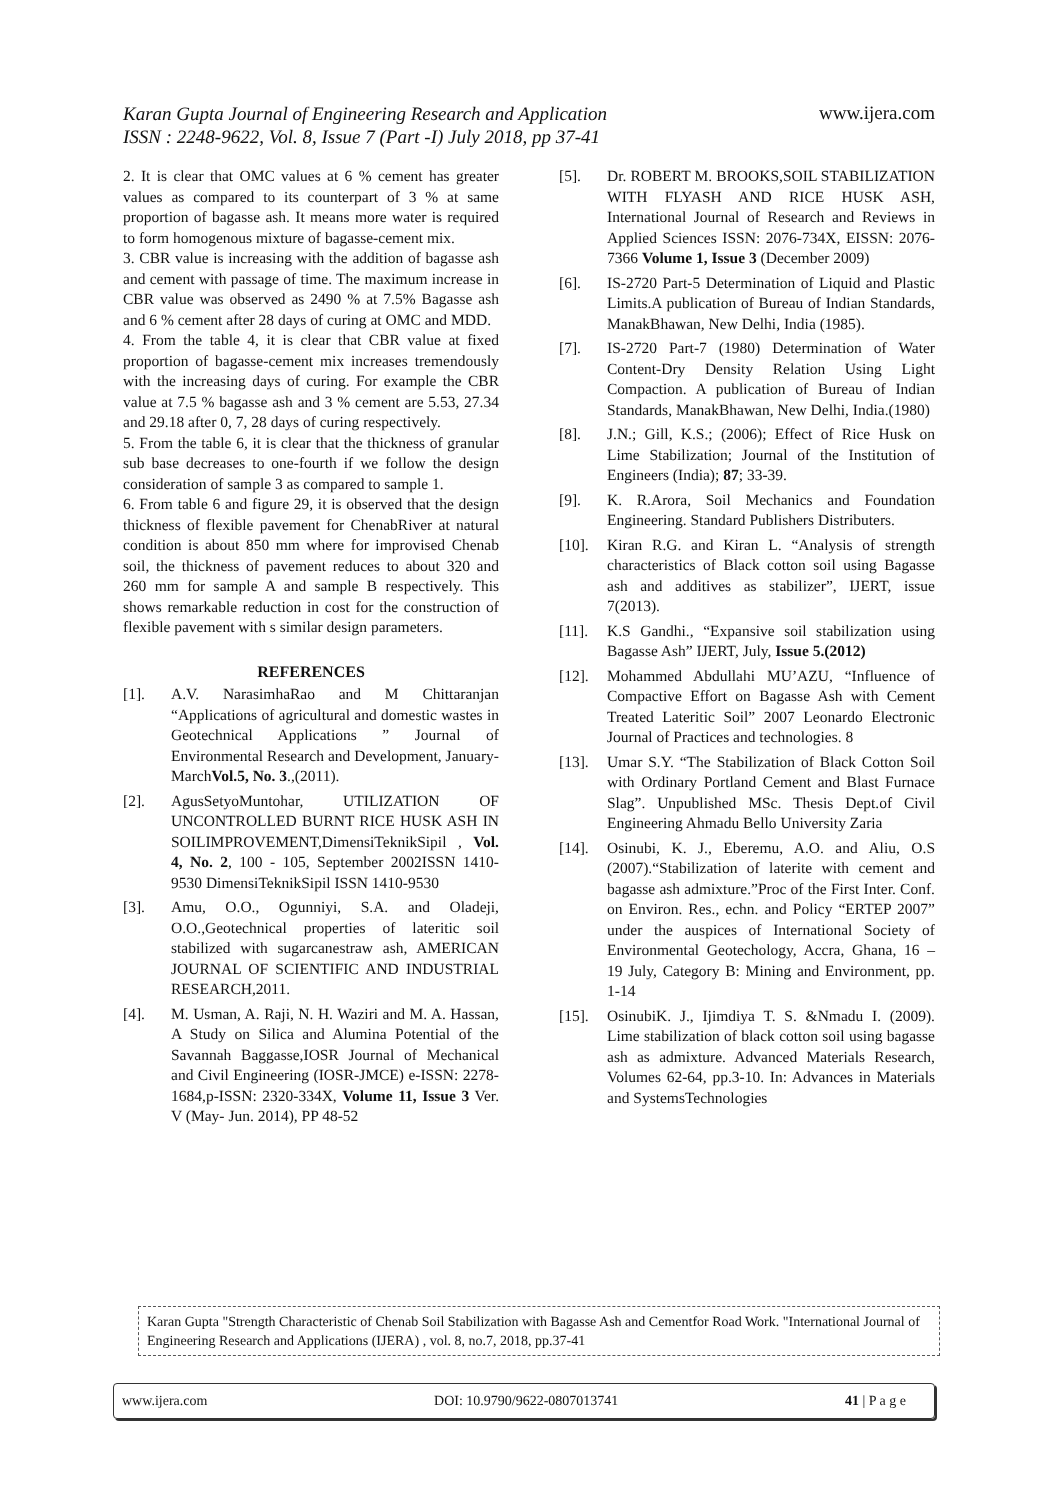Karan Gupta Journal of Engineering Research and Application
ISSN : 2248-9622, Vol. 8, Issue 7 (Part -I) July 2018, pp 37-41 www.ijera.com
2. It is clear that OMC values at 6 % cement has greater values as compared to its counterpart of 3 % at same proportion of bagasse ash. It means more water is required to form homogenous mixture of bagasse-cement mix.
3. CBR value is increasing with the addition of bagasse ash and cement with passage of time. The maximum increase in CBR value was observed as 2490 % at 7.5% Bagasse ash and 6 % cement after 28 days of curing at OMC and MDD.
4. From the table 4, it is clear that CBR value at fixed proportion of bagasse-cement mix increases tremendously with the increasing days of curing. For example the CBR value at 7.5 % bagasse ash and 3 % cement are 5.53, 27.34 and 29.18 after 0, 7, 28 days of curing respectively.
5. From the table 6, it is clear that the thickness of granular sub base decreases to one-fourth if we follow the design consideration of sample 3 as compared to sample 1.
6. From table 6 and figure 29, it is observed that the design thickness of flexible pavement for ChenabRiver at natural condition is about 850 mm where for improvised Chenab soil, the thickness of pavement reduces to about 320 and 260 mm for sample A and sample B respectively. This shows remarkable reduction in cost for the construction of flexible pavement with s similar design parameters.
REFERENCES
[1]. A.V. NarasimhaRao and M Chittaranjan “Applications of agricultural and domestic wastes in Geotechnical Applications ” Journal of Environmental Research and Development, January-MarchVol.5, No. 3.,(2011).
[2]. AgusSetyoMuntohar, UTILIZATION OF UNCONTROLLED BURNT RICE HUSK ASH IN SOILIMPROVEMENT,DimensiTeknikSipil , Vol. 4, No. 2, 100 - 105, September 2002ISSN 1410-9530 DimensiTeknikSipil ISSN 1410-9530
[3]. Amu, O.O., Ogunniyi, S.A. and Oladeji, O.O.,Geotechnical properties of lateritic soil stabilized with sugarcanestraw ash, AMERICAN JOURNAL OF SCIENTIFIC AND INDUSTRIAL RESEARCH,2011.
[4]. M. Usman, A. Raji, N. H. Waziri and M. A. Hassan, A Study on Silica and Alumina Potential of the Savannah Baggasse,IOSR Journal of Mechanical and Civil Engineering (IOSR-JMCE) e-ISSN: 2278-1684,p-ISSN: 2320-334X, Volume 11, Issue 3 Ver. V (May- Jun. 2014), PP 48-52
[5]. Dr. ROBERT M. BROOKS,SOIL STABILIZATION WITH FLYASH AND RICE HUSK ASH, International Journal of Research and Reviews in Applied Sciences ISSN: 2076-734X, EISSN: 2076-7366 Volume 1, Issue 3 (December 2009)
[6]. IS-2720 Part-5 Determination of Liquid and Plastic Limits.A publication of Bureau of Indian Standards, ManakBhawan, New Delhi, India (1985).
[7]. IS-2720 Part-7 (1980) Determination of Water Content-Dry Density Relation Using Light Compaction. A publication of Bureau of Indian Standards, ManakBhawan, New Delhi, India.(1980)
[8]. J.N.; Gill, K.S.; (2006); Effect of Rice Husk on Lime Stabilization; Journal of the Institution of Engineers (India); 87; 33-39.
[9]. K. R.Arora, Soil Mechanics and Foundation Engineering. Standard Publishers Distributers.
[10]. Kiran R.G. and Kiran L. “Analysis of strength characteristics of Black cotton soil using Bagasse ash and additives as stabilizer”, IJERT, issue 7(2013).
[11]. K.S Gandhi., “Expansive soil stabilization using Bagasse Ash” IJERT, July, Issue 5.(2012)
[12]. Mohammed Abdullahi MU’AZU, “Influence of Compactive Effort on Bagasse Ash with Cement Treated Lateritic Soil” 2007 Leonardo Electronic Journal of Practices and technologies. 8
[13]. Umar S.Y. “The Stabilization of Black Cotton Soil with Ordinary Portland Cement and Blast Furnace Slag”. Unpublished MSc. Thesis Dept.of Civil Engineering Ahmadu Bello University Zaria
[14]. Osinubi, K. J., Eberemu, A.O. and Aliu, O.S (2007).“Stabilization of laterite with cement and bagasse ash admixture.”Proc of the First Inter. Conf. on Environ. Res., echn. and Policy “ERTEP 2007” under the auspices of International Society of Environmental Geotechology, Accra, Ghana, 16 – 19 July, Category B: Mining and Environment, pp. 1-14
[15]. OsinubiK. J., Ijimdiya T. S. &Nmadu I. (2009). Lime stabilization of black cotton soil using bagasse ash as admixture. Advanced Materials Research, Volumes 62-64, pp.3-10. In: Advances in Materials and SystemsTechnologies
Karan Gupta "Strength Characteristic of Chenab Soil Stabilization with Bagasse Ash and Cementfor Road Work. "International Journal of Engineering Research and Applications (IJERA) , vol. 8, no.7, 2018, pp.37-41
www.ijera.com DOI: 10.9790/9622-0807013741 41 | P a g e